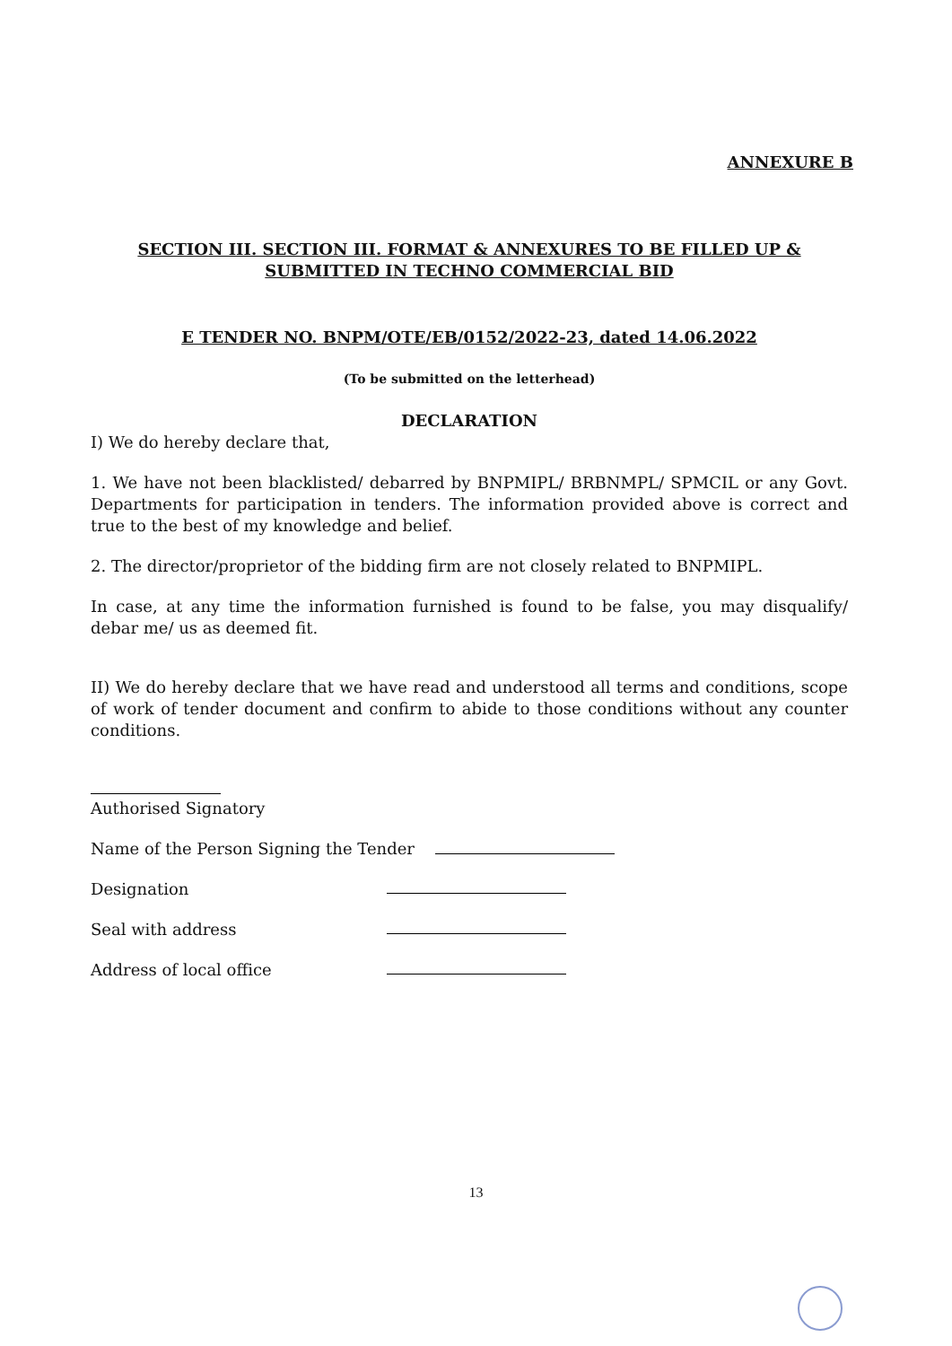ANNEXURE B
SECTION III. SECTION III. FORMAT & ANNEXURES TO BE FILLED UP & SUBMITTED IN TECHNO COMMERCIAL BID
E TENDER NO. BNPM/OTE/EB/0152/2022-23, dated 14.06.2022
(To be submitted on the letterhead)
DECLARATION
I) We do hereby declare that,
1. We have not been blacklisted/ debarred by BNPMIPL/ BRBNMPL/ SPMCIL or any Govt. Departments for participation in tenders. The information provided above is correct and true to the best of my knowledge and belief.
2. The director/proprietor of the bidding firm are not closely related to BNPMIPL.
In case, at any time the information furnished is found to be false, you may disqualify/ debar me/ us as deemed fit.
II) We do hereby declare that we have read and understood all terms and conditions, scope of work of tender document and confirm to abide to those conditions without any counter conditions.
Authorised Signatory
Name of the Person Signing the Tender
Designation
Seal with address
Address of local office
13